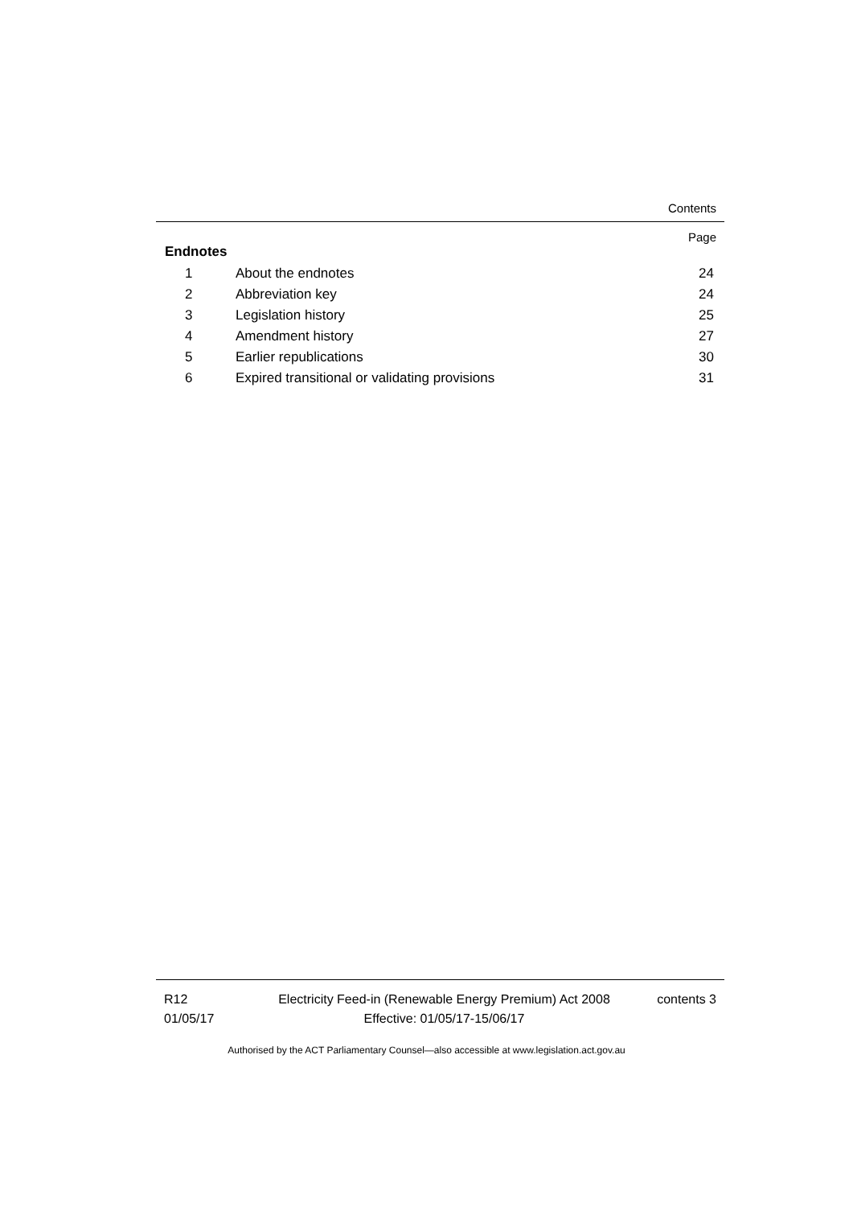Contents
Page
Endnotes
1 About the endnotes 24
2 Abbreviation key 24
3 Legislation history 25
4 Amendment history 27
5 Earlier republications 30
6
Expired transitional or validating provisions
31
R12
01/05/17
Electricity Feed-in (Renewable Energy Premium) Act 2008
Effective: 01/05/17-15/06/17
contents 3
Authorised by the ACT Parliamentary Counsel—also accessible at www.legislation.act.gov.au